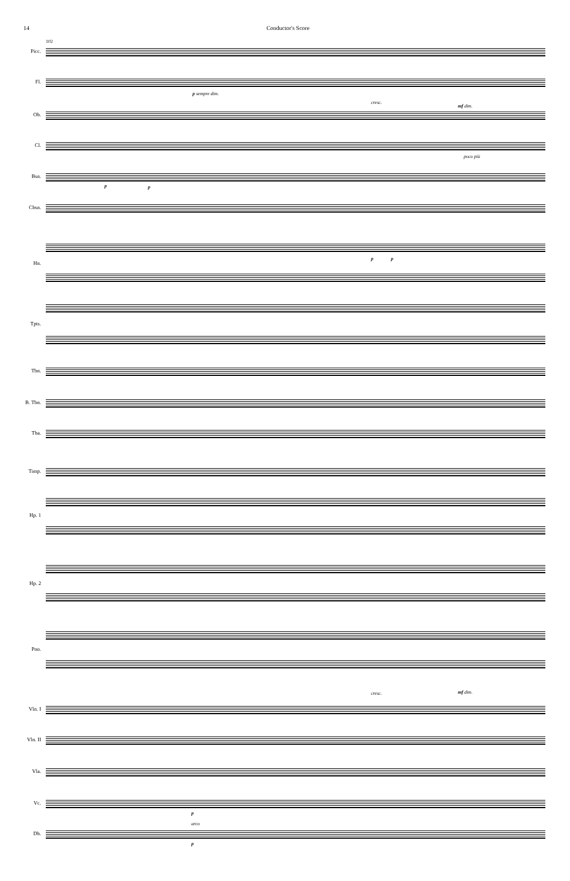14 Conductor's Score
102
Picc.
Fl.
p sempre dim.
cresc.
mf dim.
Ob.
Cl.
poco più
Bsn.
p p
Cbsn.
p p
Hn.
Tpts.
Tbn.
B. Tbn.
Tba.
Timp.
Hp. 1
Hp. 2
Pno.
cresc. mf dim.
Vln. I
Vln. II
Vla.
Vc.
p
arco
Db.
p